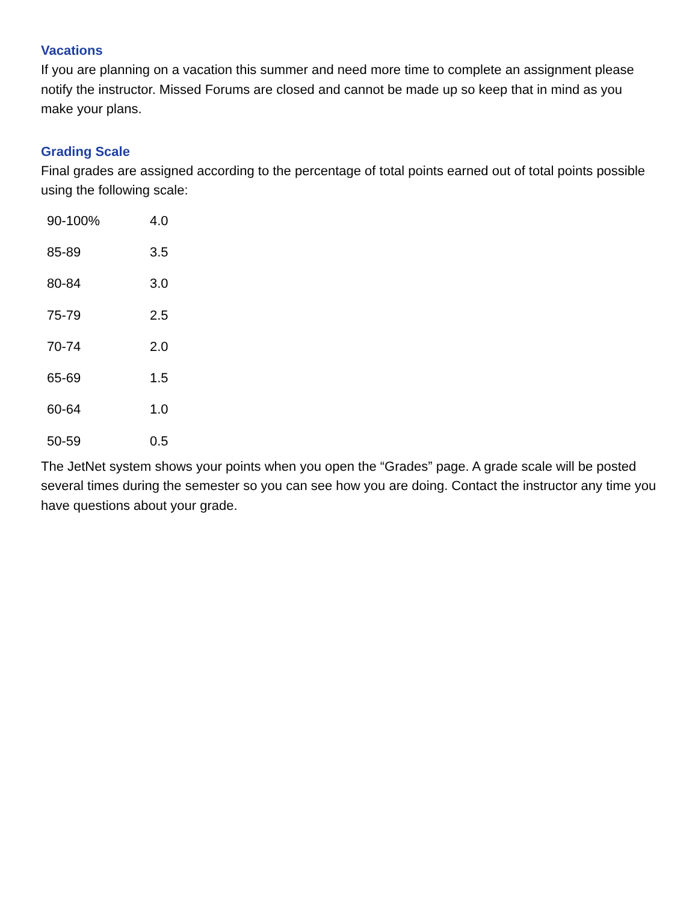Vacations
If you are planning on a vacation this summer and need more time to complete an assignment please notify the instructor. Missed Forums are closed and cannot be made up so keep that in mind as you make your plans.
Grading Scale
Final grades are assigned according to the percentage of total points earned out of total points possible using the following scale:
| 90-100% | 4.0 |
| 85-89 | 3.5 |
| 80-84 | 3.0 |
| 75-79 | 2.5 |
| 70-74 | 2.0 |
| 65-69 | 1.5 |
| 60-64 | 1.0 |
| 50-59 | 0.5 |
The JetNet system shows your points when you open the “Grades” page. A grade scale will be posted several times during the semester so you can see how you are doing. Contact the instructor any time you have questions about your grade.